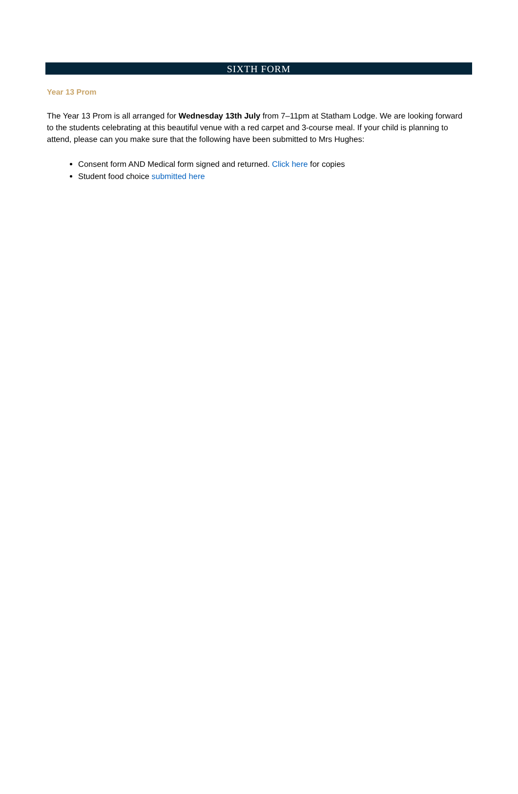SIXTH FORM
Year 13 Prom
The Year 13 Prom is all arranged for Wednesday 13th July from 7–11pm at Statham Lodge. We are looking forward to the students celebrating at this beautiful venue with a red carpet and 3-course meal. If your child is planning to attend, please can you make sure that the following have been submitted to Mrs Hughes:
Consent form AND Medical form signed and returned. Click here for copies
Student food choice submitted here